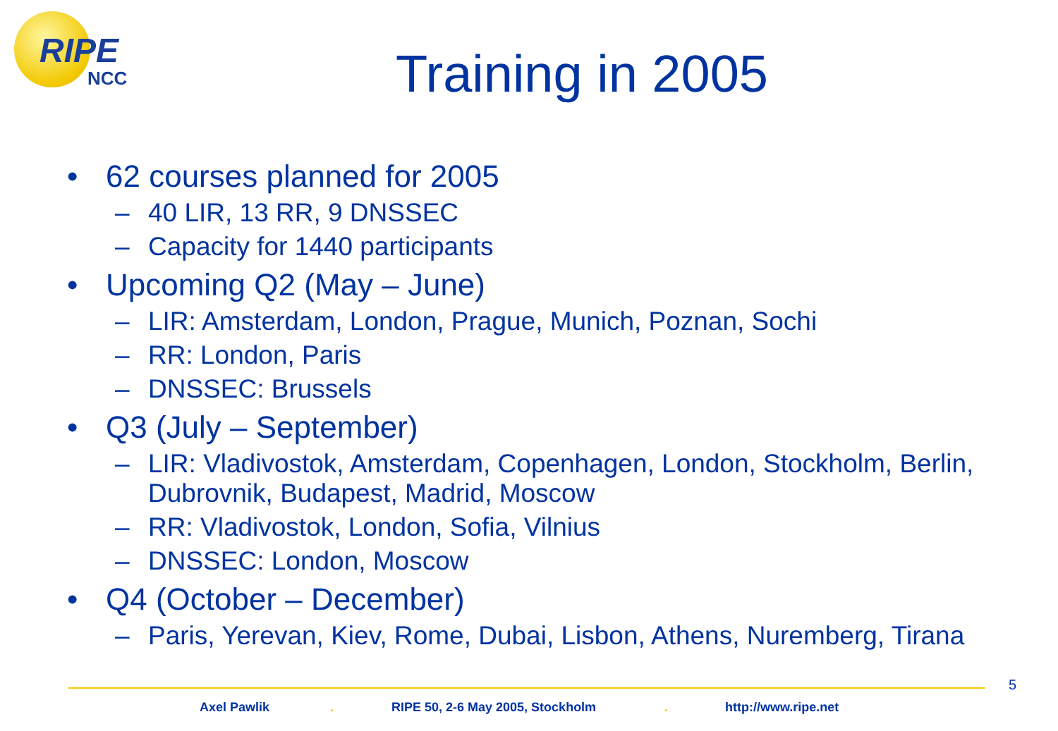RIPE
NCC
Training in 2005
• 62 courses planned for 2005
– 40 LIR, 13 RR, 9 DNSSEC
– Capacity for 1440 participants
• Upcoming Q2 (May – June)
– LIR: Amsterdam, London, Prague, Munich, Poznan, Sochi
– RR: London, Paris
– DNSSEC: Brussels
• Q3 (July – September)
– LIR: Vladivostok, Amsterdam, Copenhagen, London, Stockholm, Berlin, Dubrovnik, Budapest, Madrid, Moscow
– RR: Vladivostok, London, Sofia, Vilnius
– DNSSEC: London, Moscow
• Q4 (October – December)
– Paris, Yerevan, Kiev, Rome, Dubai, Lisbon, Athens, Nuremberg, Tirana
5
Axel Pawlik . RIPE 50, 2-6 May 2005, Stockholm . http://www.ripe.net